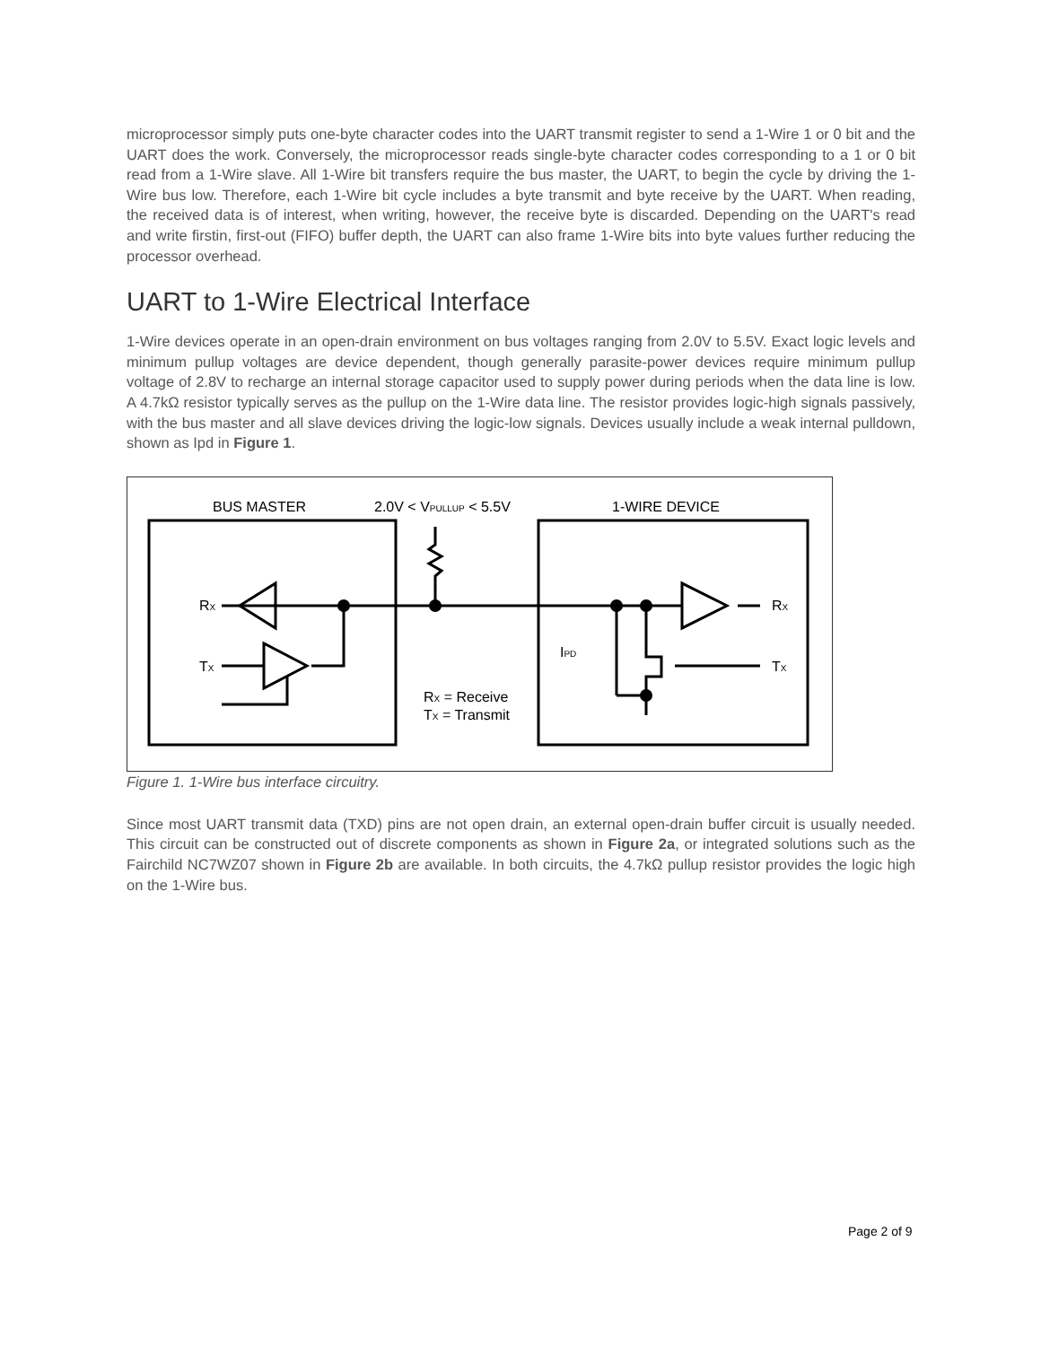microprocessor simply puts one-byte character codes into the UART transmit register to send a 1-Wire 1 or 0 bit and the UART does the work. Conversely, the microprocessor reads single-byte character codes corresponding to a 1 or 0 bit read from a 1-Wire slave. All 1-Wire bit transfers require the bus master, the UART, to begin the cycle by driving the 1-Wire bus low. Therefore, each 1-Wire bit cycle includes a byte transmit and byte receive by the UART. When reading, the received data is of interest, when writing, however, the receive byte is discarded. Depending on the UART's read and write firstin, first-out (FIFO) buffer depth, the UART can also frame 1-Wire bits into byte values further reducing the processor overhead.
UART to 1-Wire Electrical Interface
1-Wire devices operate in an open-drain environment on bus voltages ranging from 2.0V to 5.5V. Exact logic levels and minimum pullup voltages are device dependent, though generally parasite-power devices require minimum pullup voltage of 2.8V to recharge an internal storage capacitor used to supply power during periods when the data line is low. A 4.7kΩ resistor typically serves as the pullup on the 1-Wire data line. The resistor provides logic-high signals passively, with the bus master and all slave devices driving the logic-low signals. Devices usually include a weak internal pulldown, shown as Ipd in Figure 1.
BUS MASTER
2.0V < VPULLUP < 5.5V
1-WIRE DEVICE
RX
TX
RX
TX
IPD
RX = Receive
TX = Transmit
Figure 1. 1-Wire bus interface circuitry.
Since most UART transmit data (TXD) pins are not open drain, an external open-drain buffer circuit is usually needed. This circuit can be constructed out of discrete components as shown in Figure 2a, or integrated solutions such as the Fairchild NC7WZ07 shown in Figure 2b are available. In both circuits, the 4.7kΩ pullup resistor provides the logic high on the 1-Wire bus.
Page 2 of 9